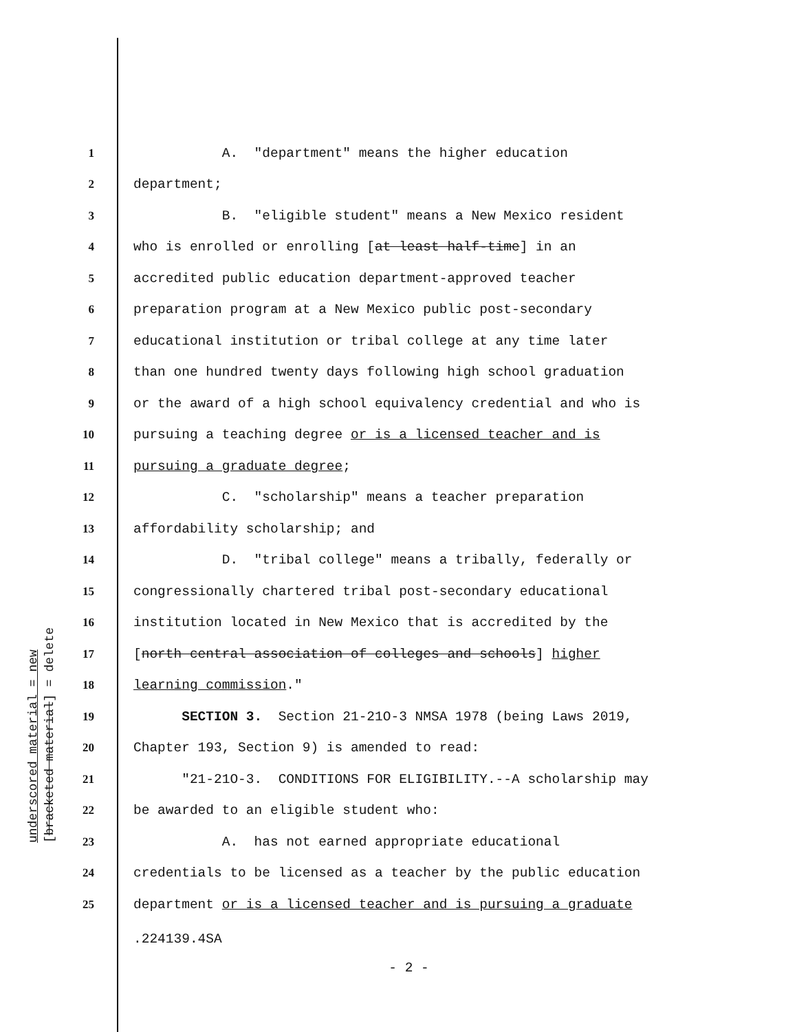underscored material = new [bracketed material] = delete
1 A. "department" means the higher education
2 department;
3 B. "eligible student" means a New Mexico resident
4 who is enrolled or enrolling [at least half-time] in an
5 accredited public education department-approved teacher
6 preparation program at a New Mexico public post-secondary
7 educational institution or tribal college at any time later
8 than one hundred twenty days following high school graduation
9 or the award of a high school equivalency credential and who is
10 pursuing a teaching degree or is a licensed teacher and is
11 pursuing a graduate degree;
12 C. "scholarship" means a teacher preparation
13 affordability scholarship; and
14 D. "tribal college" means a tribally, federally or
15 congressionally chartered tribal post-secondary educational
16 institution located in New Mexico that is accredited by the
17 [north central association of colleges and schools] higher
18 learning commission."
19 SECTION 3. Section 21-21O-3 NMSA 1978 (being Laws 2019,
20 Chapter 193, Section 9) is amended to read:
21 "21-21O-3. CONDITIONS FOR ELIGIBILITY.--A scholarship may
22 be awarded to an eligible student who:
23 A. has not earned appropriate educational
24 credentials to be licensed as a teacher by the public education
25 department or is a licensed teacher and is pursuing a graduate
.224139.4SA
- 2 -